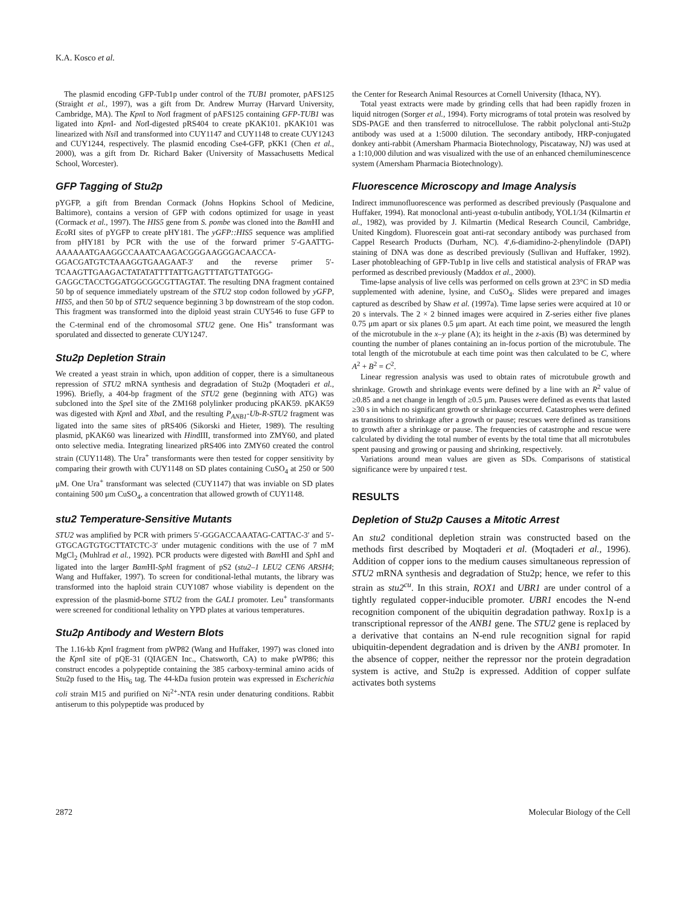K.A. Kosco et al.
The plasmid encoding GFP-Tub1p under control of the TUB1 promoter, pAFS125 (Straight et al., 1997), was a gift from Dr. Andrew Murray (Harvard University, Cambridge, MA). The Kpn I to Not I fragment of pAFS125 containing GFP-TUB1 was ligated into Kpn I- and Not I-digested pRS404 to create pKAK101. pKAK101 was linearized with Nsi I and transformed into CUY1147 and CUY1148 to create CUY1243 and CUY1244, respectively. The plasmid encoding Cse4-GFP, pKK1 (Chen et al., 2000), was a gift from Dr. Richard Baker (University of Massachusetts Medical School, Worcester).
GFP Tagging of Stu2p
pYGFP, a gift from Brendan Cormack (Johns Hopkins School of Medicine, Baltimore), contains a version of GFP with codons optimized for usage in yeast (Cormack et al., 1997). The HIS5 gene from S. pombe was cloned into the Bam HI and Eco RI sites of pYGFP to create pHY181. The yGFP::HIS5 sequence was amplified from pHY181 by PCR with the use of the forward primer 5′-GAATTG-AAAAAATGAAGGCCAAATCAAGACGGGAAGGGACAACCA-GGACGATGTCTAAAGGTGAAGAAT-3′ and the reverse primer 5′-TCAAGTTGAAGACTATATATTTTATTGAGTTTATGTTATGGG-GAGGCTACCTGGATGGCGGCGTTAGTAT. The resulting DNA fragment contained 50 bp of sequence immediately upstream of the STU2 stop codon followed by yGFP, HIS5, and then 50 bp of STU2 sequence beginning 3 bp downstream of the stop codon. This fragment was transformed into the diploid yeast strain CUY546 to fuse GFP to the C-terminal end of the chromosomal STU2 gene. One His<sup>+</sup> transformant was sporulated and dissected to generate CUY1247.
Stu2p Depletion Strain
We created a yeast strain in which, upon addition of copper, there is a simultaneous repression of STU2 mRNA synthesis and degradation of Stu2p (Moqtaderi et al., 1996). Briefly, a 404-bp fragment of the STU2 gene (beginning with ATG) was subcloned into the Spe I site of the ZM168 polylinker producing pKAK59. pKAK59 was digested with Kpn I and Xba I, and the resulting P<sub>ANB1</sub>-Ub-R-STU2 fragment was ligated into the same sites of pRS406 (Sikorski and Hieter, 1989). The resulting plasmid, pKAK60 was linearized with HindIII, transformed into ZMY60, and plated onto selective media. Integrating linearized pRS406 into ZMY60 created the control strain (CUY1148). The Ura<sup>+</sup> transformants were then tested for copper sensitivity by comparing their growth with CUY1148 on SD plates containing CuSO<sub>4</sub> at 250 or 500 μM. One Ura<sup>+</sup> transformant was selected (CUY1147) that was inviable on SD plates containing 500 μm CuSO<sub>4</sub>, a concentration that allowed growth of CUY1148.
stu2 Temperature-Sensitive Mutants
STU2 was amplified by PCR with primers 5′-GGGACCAAATAG-CATTAC-3′ and 5′-GTGCAGTGTGCTTATCTC-3′ under mutagenic conditions with the use of 7 mM MgCl<sub>2</sub> (Muhlrad et al., 1992). PCR products were digested with Bam HI and Sph I and ligated into the larger Bam HI-Sph I fragment of pS2 (stu2–1 LEU2 CEN6 ARSH4; Wang and Huffaker, 1997). To screen for conditional-lethal mutants, the library was transformed into the haploid strain CUY1087 whose viability is dependent on the expression of the plasmid-borne STU2 from the GAL1 promoter. Leu<sup>+</sup> transformants were screened for conditional lethality on YPD plates at various temperatures.
Stu2p Antibody and Western Blots
The 1.16-kb Kpn I fragment from pWP82 (Wang and Huffaker, 1997) was cloned into the Kpn I site of pQE-31 (QIAGEN Inc., Chatsworth, CA) to make pWP86; this construct encodes a polypeptide containing the 385 carboxy-terminal amino acids of Stu2p fused to the His<sub>6</sub> tag. The 44-kDa fusion protein was expressed in Escherichia coli strain M15 and purified on Ni<sup>2+</sup>-NTA resin under denaturing conditions. Rabbit antiserum to this polypeptide was produced by
the Center for Research Animal Resources at Cornell University (Ithaca, NY).
Total yeast extracts were made by grinding cells that had been rapidly frozen in liquid nitrogen (Sorger et al., 1994). Forty micrograms of total protein was resolved by SDS-PAGE and then transferred to nitrocellulose. The rabbit polyclonal anti-Stu2p antibody was used at a 1:5000 dilution. The secondary antibody, HRP-conjugated donkey anti-rabbit (Amersham Pharmacia Biotechnology, Piscataway, NJ) was used at a 1:10,000 dilution and was visualized with the use of an enhanced chemiluminescence system (Amersham Pharmacia Biotechnology).
Fluorescence Microscopy and Image Analysis
Indirect immunofluorescence was performed as described previously (Pasqualone and Huffaker, 1994). Rat monoclonal anti-yeast α-tubulin antibody, YOL1/34 (Kilmartin et al., 1982), was provided by J. Kilmartin (Medical Research Council, Cambridge, United Kingdom). Fluorescein goat anti-rat secondary antibody was purchased from Cappel Research Products (Durham, NC). 4′,6-diamidino-2-phenylindole (DAPI) staining of DNA was done as described previously (Sullivan and Huffaker, 1992). Laser photobleaching of GFP-Tub1p in live cells and statistical analysis of FRAP was performed as described previously (Maddox et al., 2000).
Time-lapse analysis of live cells was performed on cells grown at 23°C in SD media supplemented with adenine, lysine, and CuSO<sub>4</sub>. Slides were prepared and images captured as described by Shaw et al. (1997a). Time lapse series were acquired at 10 or 20 s intervals. The 2 × 2 binned images were acquired in Z-series either five planes 0.75 μm apart or six planes 0.5 μm apart. At each time point, we measured the length of the microtubule in the x–y plane (A); its height in the z-axis (B) was determined by counting the number of planes containing an in-focus portion of the microtubule. The total length of the microtubule at each time point was then calculated to be C, where A<sup>2</sup> + B<sup>2</sup> = C<sup>2</sup>.
Linear regression analysis was used to obtain rates of microtubule growth and shrinkage. Growth and shrinkage events were defined by a line with an R<sup>2</sup> value of ≥0.85 and a net change in length of ≥0.5 μm. Pauses were defined as events that lasted ≥30 s in which no significant growth or shrinkage occurred. Catastrophes were defined as transitions to shrinkage after a growth or pause; rescues were defined as transitions to growth after a shrinkage or pause. The frequencies of catastrophe and rescue were calculated by dividing the total number of events by the total time that all microtubules spent pausing and growing or pausing and shrinking, respectively.
Variations around mean values are given as SDs. Comparisons of statistical significance were by unpaired t test.
RESULTS
Depletion of Stu2p Causes a Mitotic Arrest
An stu2 conditional depletion strain was constructed based on the methods first described by Moqtaderi et al. (Moqtaderi et al., 1996). Addition of copper ions to the medium causes simultaneous repression of STU2 mRNA synthesis and degradation of Stu2p; hence, we refer to this strain as stu2<sup>cu</sup>. In this strain, ROX1 and UBR1 are under control of a tightly regulated copper-inducible promoter. UBR1 encodes the N-end recognition component of the ubiquitin degradation pathway. Rox1p is a transcriptional repressor of the ANB1 gene. The STU2 gene is replaced by a derivative that contains an N-end rule recognition signal for rapid ubiquitin-dependent degradation and is driven by the ANB1 promoter. In the absence of copper, neither the repressor nor the protein degradation system is active, and Stu2p is expressed. Addition of copper sulfate activates both systems
2872 Molecular Biology of the Cell